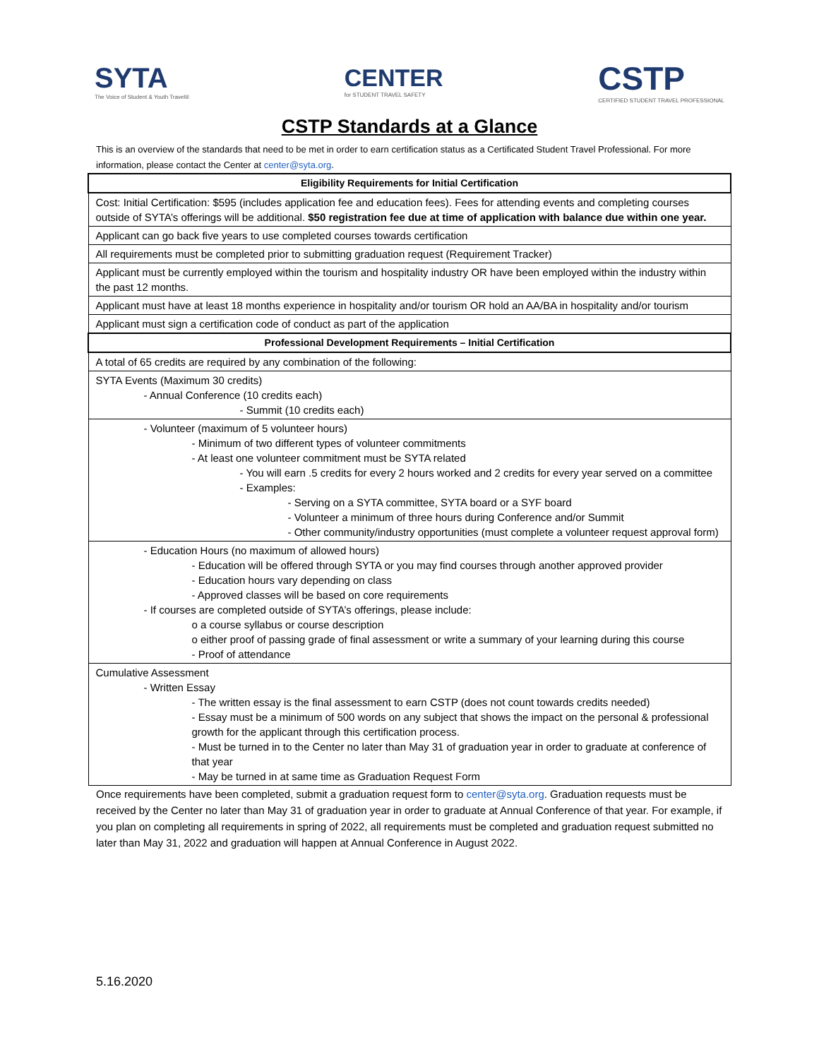SYTA
The Voice of Student & Youth Travel®
CENTER
for STUDENT TRAVEL SAFETY
CSTP
CERTIFIED STUDENT TRAVEL PROFESSIONAL
CSTP Standards at a Glance
This is an overview of the standards that need to be met in order to earn certification status as a Certificated Student Travel Professional. For more information, please contact the Center at center@syta.org.
| Eligibility Requirements for Initial Certification |
| --- |
| Cost: Initial Certification: $595 (includes application fee and education fees). Fees for attending events and completing courses outside of SYTA’s offerings will be additional. $50 registration fee due at time of application with balance due within one year. |
| Applicant can go back five years to use completed courses towards certification |
| All requirements must be completed prior to submitting graduation request (Requirement Tracker) |
| Applicant must be currently employed within the tourism and hospitality industry OR have been employed within the industry within the past 12 months. |
| Applicant must have at least 18 months experience in hospitality and/or tourism OR hold an AA/BA in hospitality and/or tourism |
| Applicant must sign a certification code of conduct as part of the application |
| Professional Development Requirements – Initial Certification |
| A total of 65 credits are required by any combination of the following: |
| SYTA Events (Maximum 30 credits) - Annual Conference (10 credits each) - Summit (10 credits each) |
| - Volunteer (maximum of 5 volunteer hours) - Minimum of two different types of volunteer commitments - At least one volunteer commitment must be SYTA related - You will earn .5 credits for every 2 hours worked and 2 credits for every year served on a committee - Examples: - Serving on a SYTA committee, SYTA board or a SYF board - Volunteer a minimum of three hours during Conference and/or Summit - Other community/industry opportunities (must complete a volunteer request approval form) |
| - Education Hours (no maximum of allowed hours) - Education will be offered through SYTA or you may find courses through another approved provider - Education hours vary depending on class - Approved classes will be based on core requirements - If courses are completed outside of SYTA’s offerings, please include: o a course syllabus or course description o either proof of passing grade of final assessment or write a summary of your learning during this course - Proof of attendance |
| Cumulative Assessment - Written Essay - The written essay is the final assessment to earn CSTP (does not count towards credits needed) - Essay must be a minimum of 500 words on any subject that shows the impact on the personal & professional growth for the applicant through this certification process. - Must be turned in to the Center no later than May 31 of graduation year in order to graduate at conference of that year - May be turned in at same time as Graduation Request Form |
Once requirements have been completed, submit a graduation request form to center@syta.org. Graduation requests must be received by the Center no later than May 31 of graduation year in order to graduate at Annual Conference of that year. For example, if you plan on completing all requirements in spring of 2022, all requirements must be completed and graduation request submitted no later than May 31, 2022 and graduation will happen at Annual Conference in August 2022.
5.16.2020